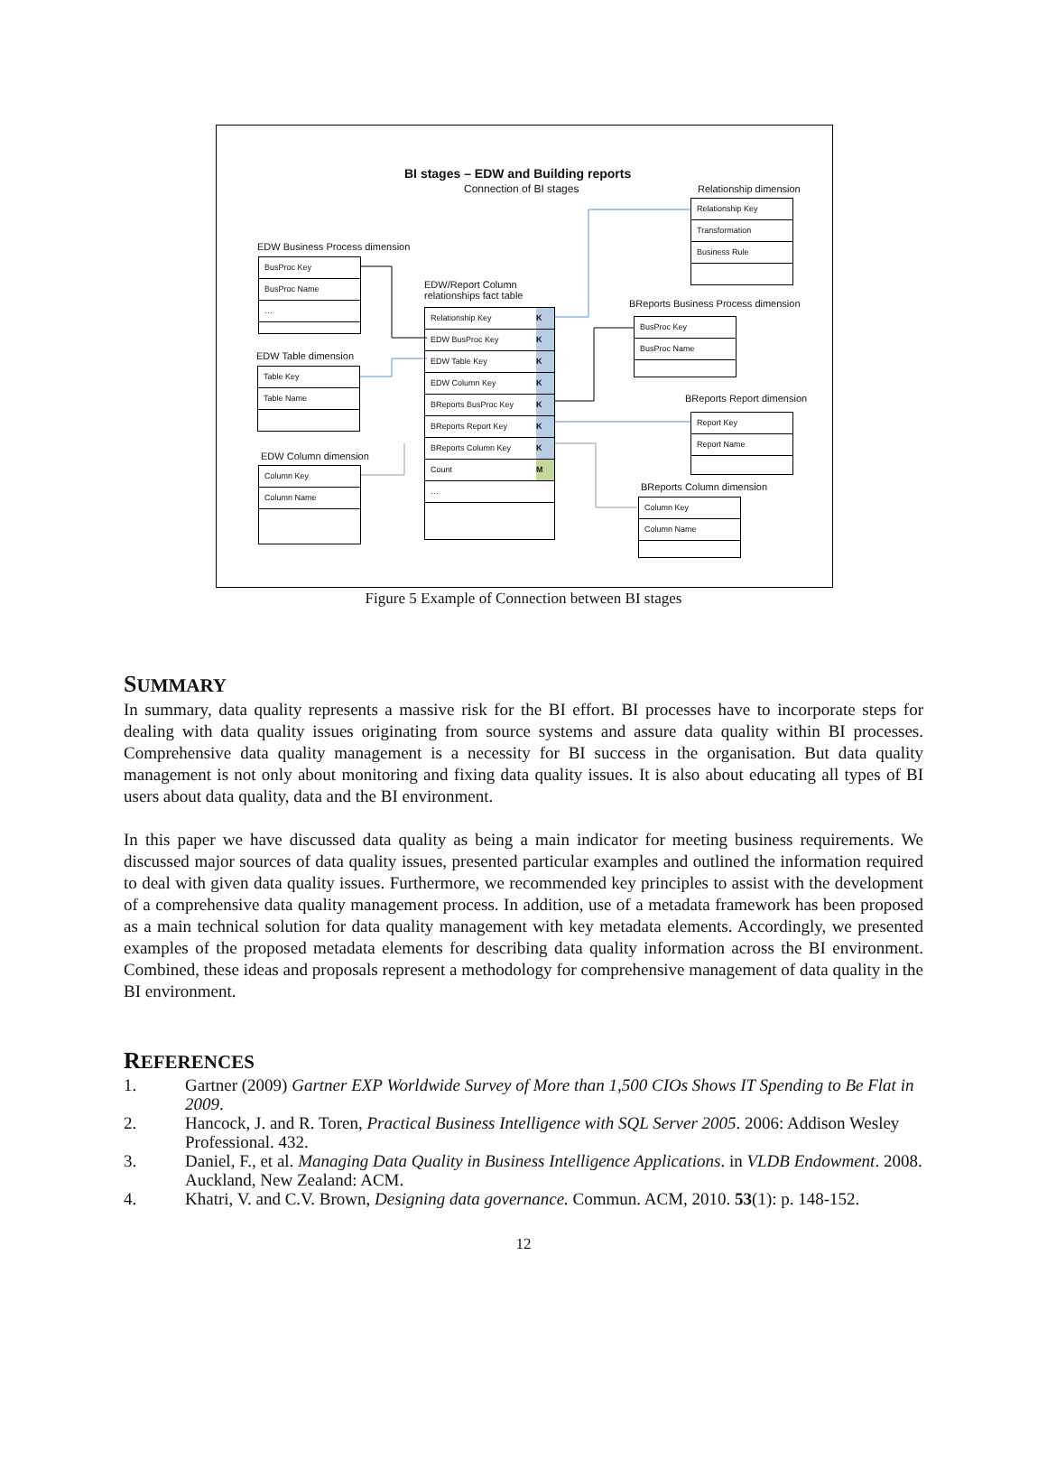BI stages – EDW and Building reports
Connection of BI stages Relationship dimension
Relationship Key
Transformation
Business Rule
EDW Business Process dimension
BusProc Key
BusProc Name
…
EDW/Report Column
relationships fact table
Relationship Key K
EDW BusProc Key K
EDW Table Key K
EDW Column Key K
BReports BusProc Key K
BReports Report Key K
BReports Column Key K
Count M
…
BReports Business Process dimension
BusProc Key
BusProc Name
EDW Table dimension
Table Key
Table Name
BReports Report dimension
Report Key
Report Name
EDW Column dimension
Column Key
Column Name
BReports Column dimension
Column Key
Column Name
Figure 5 Example of Connection between BI stages
SUMMARY
In summary, data quality represents a massive risk for the BI effort. BI processes have to incorporate steps for dealing with data quality issues originating from source systems and assure data quality within BI processes. Comprehensive data quality management is a necessity for BI success in the organisation. But data quality management is not only about monitoring and fixing data quality issues. It is also about educating all types of BI users about data quality, data and the BI environment.
In this paper we have discussed data quality as being a main indicator for meeting business requirements. We discussed major sources of data quality issues, presented particular examples and outlined the information required to deal with given data quality issues. Furthermore, we recommended key principles to assist with the development of a comprehensive data quality management process. In addition, use of a metadata framework has been proposed as a main technical solution for data quality management with key metadata elements. Accordingly, we presented examples of the proposed metadata elements for describing data quality information across the BI environment. Combined, these ideas and proposals represent a methodology for comprehensive management of data quality in the BI environment.
REFERENCES
1. Gartner (2009) Gartner EXP Worldwide Survey of More than 1,500 CIOs Shows IT Spending to Be Flat in 2009.
2. Hancock, J. and R. Toren, Practical Business Intelligence with SQL Server 2005. 2006: Addison Wesley Professional. 432.
3. Daniel, F., et al. Managing Data Quality in Business Intelligence Applications. in VLDB Endowment. 2008. Auckland, New Zealand: ACM.
4. Khatri, V. and C.V. Brown, Designing data governance. Commun. ACM, 2010. 53(1): p. 148-152.
12